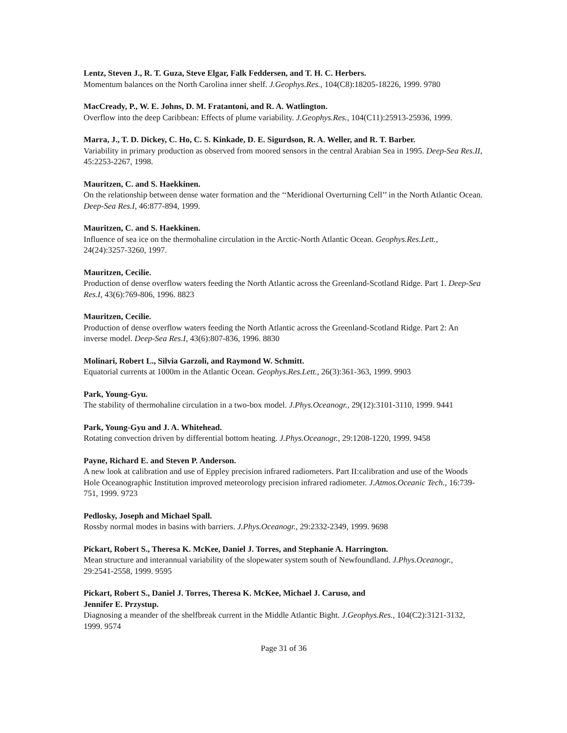Lentz, Steven J., R. T. Guza, Steve Elgar, Falk Feddersen, and T. H. C. Herbers.
Momentum balances on the North Carolina inner shelf. J.Geophys.Res., 104(C8):18205-18226, 1999. 9780
MacCready, P., W. E. Johns, D. M. Fratantoni, and R. A. Watlington.
Overflow into the deep Caribbean: Effects of plume variability. J.Geophys.Res., 104(C11):25913-25936, 1999.
Marra, J., T. D. Dickey, C. Ho, C. S. Kinkade, D. E. Sigurdson, R. A. Weller, and R. T. Barber.
Variability in primary production as observed from moored sensors in the central Arabian Sea in 1995. Deep-Sea Res.II, 45:2253-2267, 1998.
Mauritzen, C. and S. Haekkinen.
On the relationship between dense water formation and the ‘‘Meridional Overturning Cell’’ in the North Atlantic Ocean. Deep-Sea Res.I, 46:877-894, 1999.
Mauritzen, C. and S. Haekkinen.
Influence of sea ice on the thermohaline circulation in the Arctic-North Atlantic Ocean. Geophys.Res.Lett., 24(24):3257-3260, 1997.
Mauritzen, Cecilie.
Production of dense overflow waters feeding the North Atlantic across the Greenland-Scotland Ridge. Part 1. Deep-Sea Res.I, 43(6):769-806, 1996. 8823
Mauritzen, Cecilie.
Production of dense overflow waters feeding the North Atlantic across the Greenland-Scotland Ridge. Part 2: An inverse model. Deep-Sea Res.I, 43(6):807-836, 1996. 8830
Molinari, Robert L., Silvia Garzoli, and Raymond W. Schmitt.
Equatorial currents at 1000m in the Atlantic Ocean. Geophys.Res.Lett., 26(3):361-363, 1999. 9903
Park, Young-Gyu.
The stability of thermohaline circulation in a two-box model. J.Phys.Oceanogr., 29(12):3101-3110, 1999. 9441
Park, Young-Gyu and J. A. Whitehead.
Rotating convection driven by differential bottom heating. J.Phys.Oceanogr., 29:1208-1220, 1999. 9458
Payne, Richard E. and Steven P. Anderson.
A new look at calibration and use of Eppley precision infrared radiometers. Part II:calibration and use of the Woods Hole Oceanographic Institution improved meteorology precision infrared radiometer. J.Atmos.Oceanic Tech., 16:739-751, 1999. 9723
Pedlosky, Joseph and Michael Spall.
Rossby normal modes in basins with barriers. J.Phys.Oceanogr., 29:2332-2349, 1999. 9698
Pickart, Robert S., Theresa K. McKee, Daniel J. Torres, and Stephanie A. Harrington.
Mean structure and interannual variability of the slopewater system south of Newfoundland. J.Phys.Oceanogr., 29:2541-2558, 1999. 9595
Pickart, Robert S., Daniel J. Torres, Theresa K. McKee, Michael J. Caruso, and
Jennifer E. Przystup.
Diagnosing a meander of the shelfbreak current in the Middle Atlantic Bight. J.Geophys.Res., 104(C2):3121-3132, 1999. 9574
Page 31 of 36